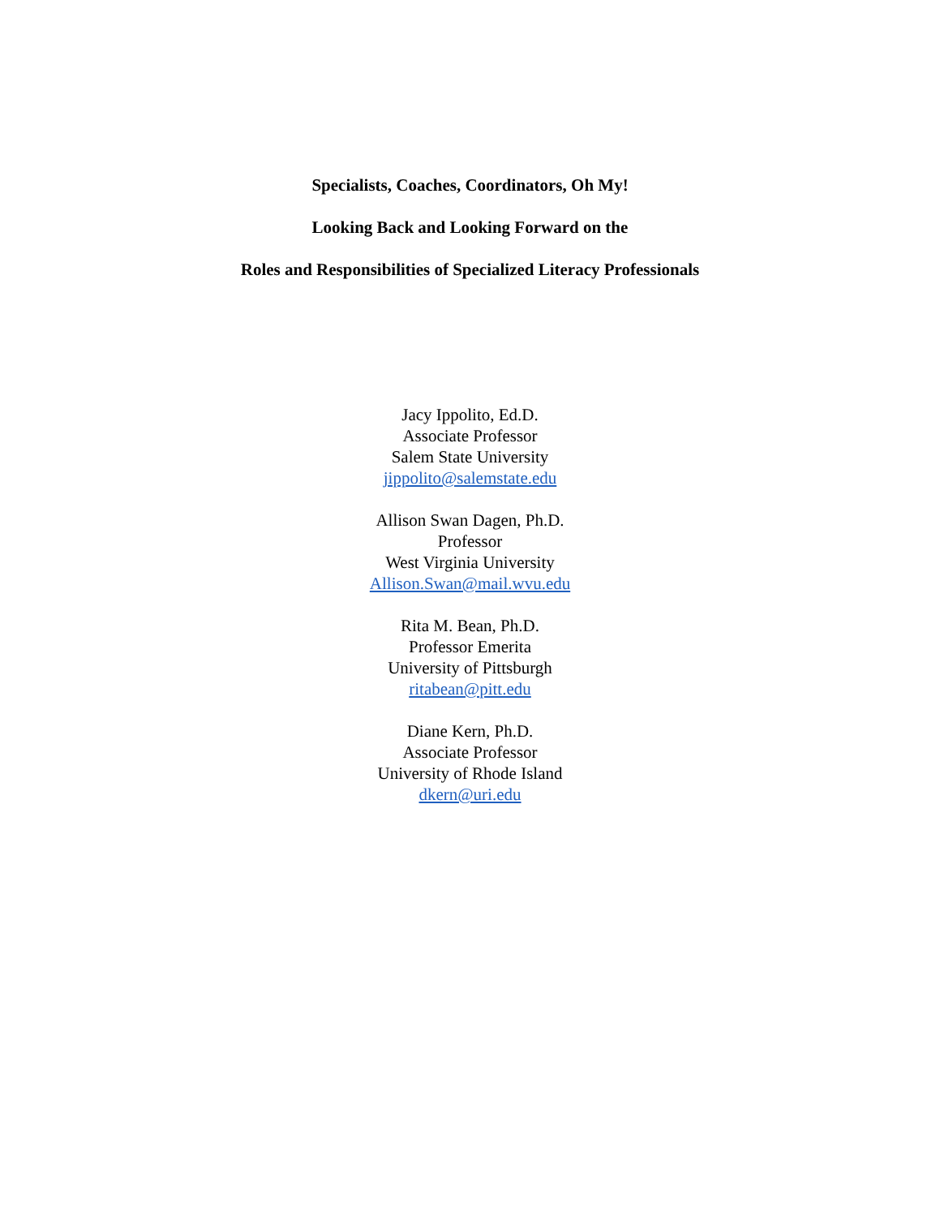Specialists, Coaches, Coordinators, Oh My!
Looking Back and Looking Forward on the
Roles and Responsibilities of Specialized Literacy Professionals
Jacy Ippolito, Ed.D.
Associate Professor
Salem State University
jippolito@salemstate.edu
Allison Swan Dagen, Ph.D.
Professor
West Virginia University
Allison.Swan@mail.wvu.edu
Rita M. Bean, Ph.D.
Professor Emerita
University of Pittsburgh
ritabean@pitt.edu
Diane Kern, Ph.D.
Associate Professor
University of Rhode Island
dkern@uri.edu